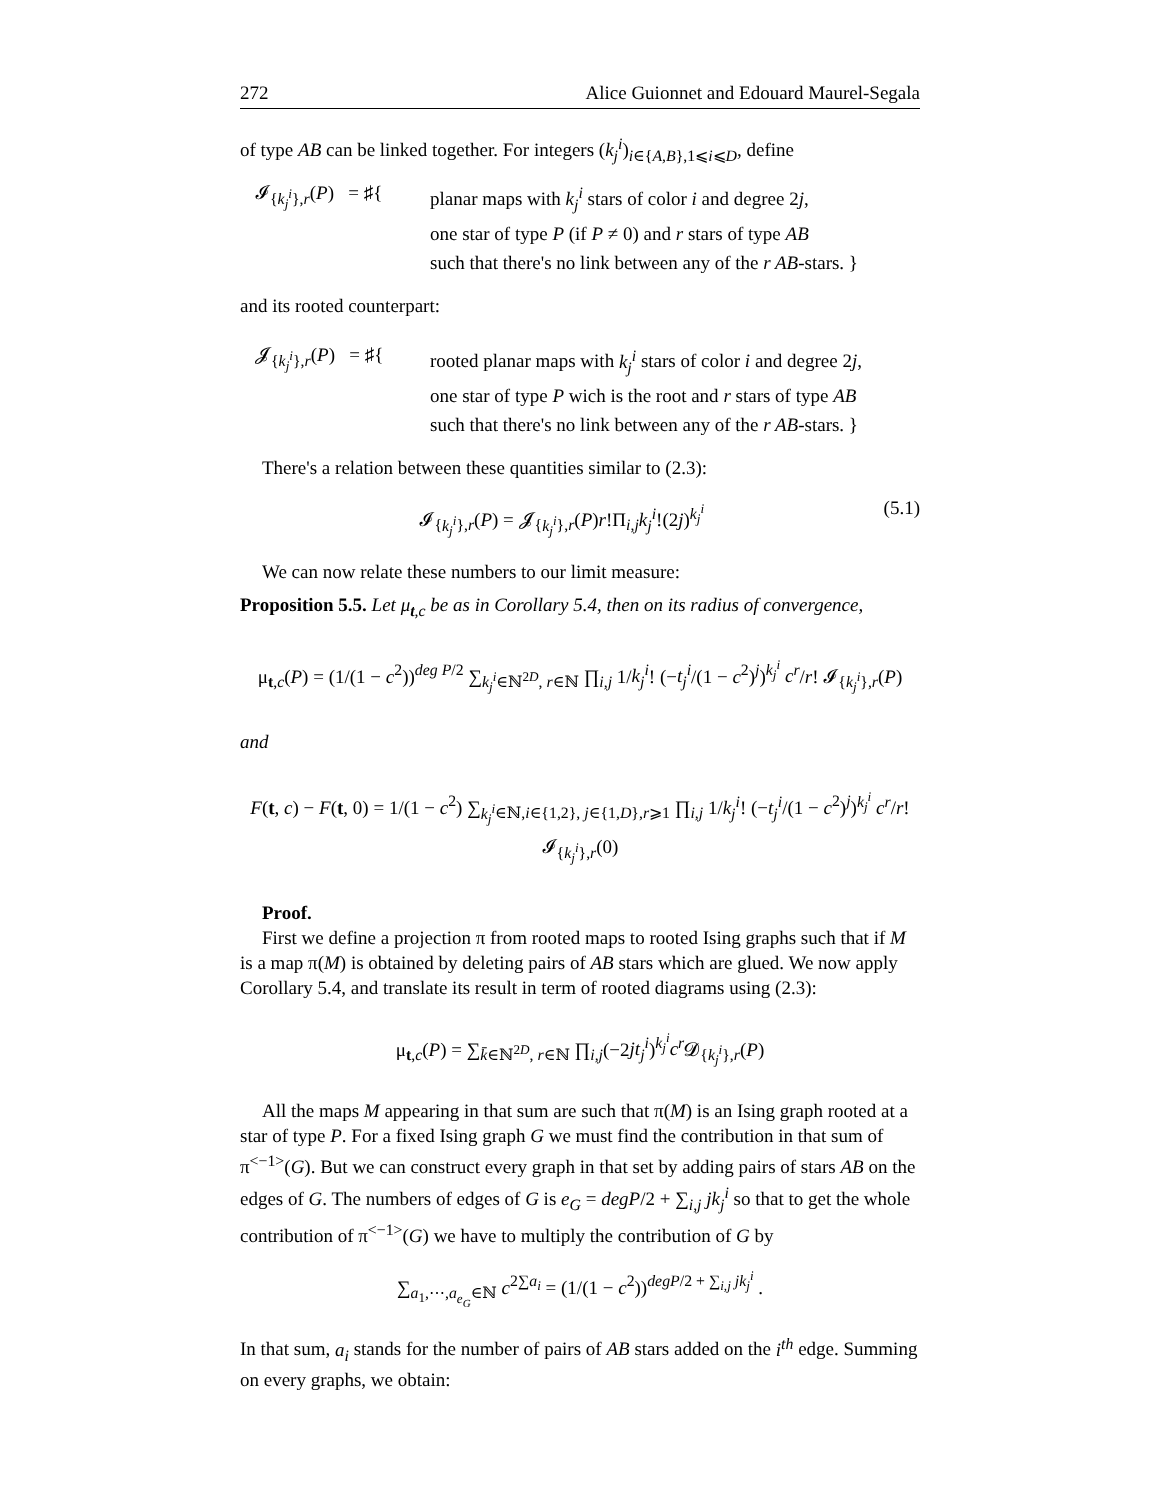272 Alice Guionnet and Edouard Maurel-Segala
of type AB can be linked together. For integers (k<sub>j</sub><sup>i</sup>)<sub>i∈{A,B},1⩽i⩽D</sub>, define
𝓘<sub>{k<sub>j</sub><sup>i</sup>},r</sub>(P) = ♯{
planar maps with k<sub>j</sub><sup>i</sup> stars of color i and degree 2j,
one star of type P (if P ≠ 0) and r stars of type AB
such that there's no link between any of the r AB-stars. }
and its rooted counterpart:
𝓙<sub>{k<sub>j</sub><sup>i</sup>},r</sub>(P) = ♯{
rooted planar maps with k<sub>j</sub><sup>i</sup> stars of color i and degree 2j,
one star of type P wich is the root and r stars of type AB
such that there's no link between any of the r AB-stars. }
There's a relation between these quantities similar to (2.3):
(5.1) 𝓘<sub>{k<sub>j</sub><sup>i</sup>},r</sub>(P) = 𝓙<sub>{k<sub>j</sub><sup>i</sup>},r</sub>(P)r!Π<sub>i,j</sub>k<sub>j</sub><sup>i</sup>!(2j)<sup>k<sub>j</sub><sup>i</sup></sup>
We can now relate these numbers to our limit measure:
Proposition 5.5. Let μ<sub>t,c</sub> be as in Corollary 5.4, then on its radius of convergence,
μ<sub>t,c</sub>(P) = (1/(1 − c<sup>2</sup>))<sup>deg P/2</sup> ∑<sub>k<sub>j</sub><sup>i</sup>∈ℕ<sup>2D</sup>, r∈ℕ</sub> ∏<sub>i,j</sub> 1/k<sub>j</sub><sup>i</sup>! (−t<sub>j</sub><sup>i</sup>/(1 − c<sup>2</sup>)<sup>j</sup>)<sup>k<sub>j</sub><sup>i</sup></sup> c<sup>r</sup>/r! 𝓘<sub>{k<sub>j</sub><sup>i</sup>},r</sub>(P)
and
F(t, c) − F(t, 0) = 1/(1 − c<sup>2</sup>) ∑<sub>k<sub>j</sub><sup>i</sup>∈ℕ,i∈{1,2}, j∈{1,D},r⩾1</sub> ∏<sub>i,j</sub> 1/k<sub>j</sub><sup>i</sup>! (−t<sub>j</sub><sup>i</sup>/(1 − c<sup>2</sup>)<sup>j</sup>)<sup>k<sub>j</sub><sup>i</sup></sup> c<sup>r</sup>/r! 𝓘<sub>{k<sub>j</sub><sup>i</sup>},r</sub>(0)
Proof.
First we define a projection π from rooted maps to rooted Ising graphs such that if M is a map π(M) is obtained by deleting pairs of AB stars which are glued. We now apply Corollary 5.4, and translate its result in term of rooted diagrams using (2.3):
μ<sub>t,c</sub>(P) = ∑<sub>k̄∈ℕ<sup>2D</sup>, r∈ℕ</sub> ∏<sub>i,j</sub>(−2jt<sub>j</sub><sup>i</sup>)<sup>k<sub>j</sub><sup>i</sup></sup>c<sup>r</sup> 𝓓<sub>{k<sub>j</sub><sup>i</sup>},r</sub>(P)
All the maps M appearing in that sum are such that π(M) is an Ising graph rooted at a star of type P. For a fixed Ising graph G we must find the contribution in that sum of π<sup><−1></sup>(G). But we can construct every graph in that set by adding pairs of stars AB on the edges of G. The numbers of edges of G is e<sub>G</sub> = degP/2 + ∑<sub>i,j</sub> jk<sub>j</sub><sup>i</sup> so that to get the whole contribution of π<sup><−1></sup>(G) we have to multiply the contribution of G by
∑<sub>a<sub>1</sub>,⋯,a<sub>e<sub>G</sub></sub>∈ℕ</sub> c<sup>2∑a<sub>i</sub></sup> = (1/(1 − c<sup>2</sup>))<sup>degP/2 + ∑<sub>i,j</sub> jk<sub>j</sub><sup>i</sup></sup> .
In that sum, a<sub>i</sub> stands for the number of pairs of AB stars added on the i<sup>th</sup> edge. Summing on every graphs, we obtain: